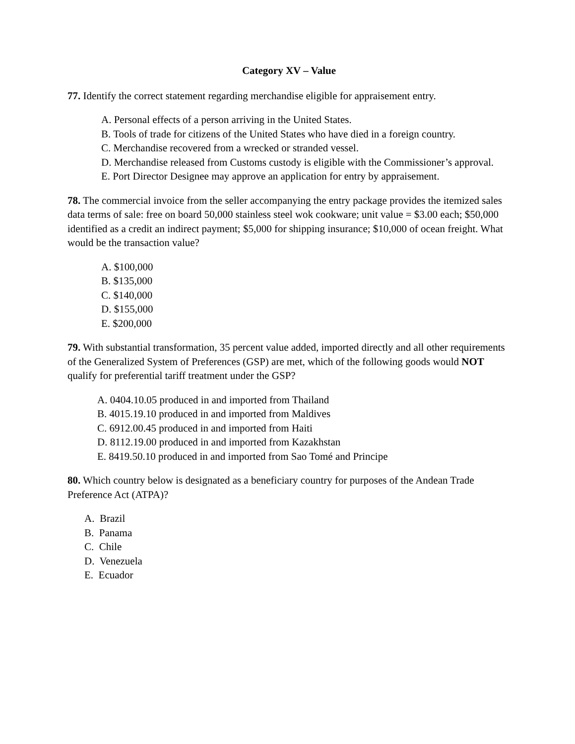Category XV – Value
77. Identify the correct statement regarding merchandise eligible for appraisement entry.
A. Personal effects of a person arriving in the United States.
B. Tools of trade for citizens of the United States who have died in a foreign country.
C. Merchandise recovered from a wrecked or stranded vessel.
D. Merchandise released from Customs custody is eligible with the Commissioner’s approval.
E. Port Director Designee may approve an application for entry by appraisement.
78. The commercial invoice from the seller accompanying the entry package provides the itemized sales data terms of sale: free on board 50,000 stainless steel wok cookware; unit value = $3.00 each; $50,000 identified as a credit an indirect payment; $5,000 for shipping insurance; $10,000 of ocean freight. What would be the transaction value?
A. $100,000
B. $135,000
C. $140,000
D. $155,000
E. $200,000
79. With substantial transformation, 35 percent value added, imported directly and all other requirements of the Generalized System of Preferences (GSP) are met, which of the following goods would NOT qualify for preferential tariff treatment under the GSP?
A. 0404.10.05 produced in and imported from Thailand
B. 4015.19.10 produced in and imported from Maldives
C. 6912.00.45 produced in and imported from Haiti
D. 8112.19.00 produced in and imported from Kazakhstan
E. 8419.50.10 produced in and imported from Sao Tomé and Principe
80. Which country below is designated as a beneficiary country for purposes of the Andean Trade Preference Act (ATPA)?
A. Brazil
B. Panama
C. Chile
D. Venezuela
E. Ecuador